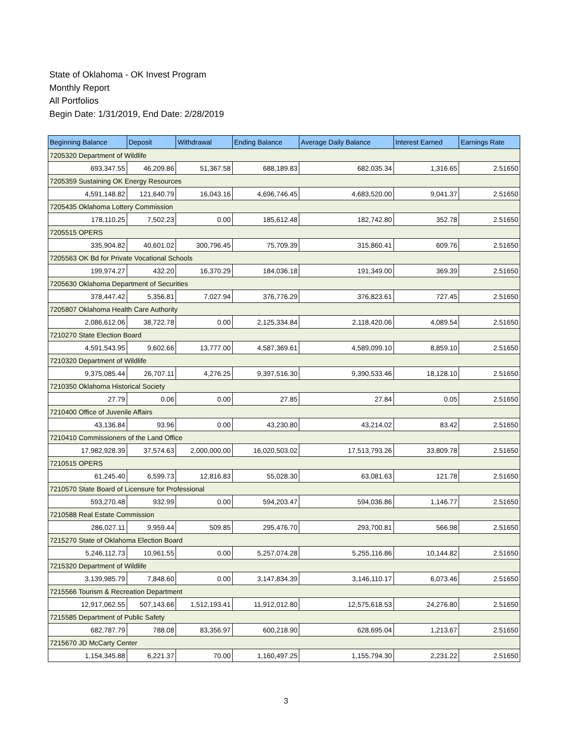State of Oklahoma - OK Invest Program
Monthly Report
All Portfolios
Begin Date: 1/31/2019, End Date: 2/28/2019
| Beginning Balance | Deposit | Withdrawal | Ending Balance | Average Daily Balance | Interest Earned | Earnings Rate |
| --- | --- | --- | --- | --- | --- | --- |
| 7205320 Department of Wildlife | | | | | | |
| 693,347.55 | 46,209.86 | 51,367.58 | 688,189.83 | 682,035.34 | 1,316.65 | 2.51650 |
| 7205359 Sustaining OK Energy Resources | | | | | | |
| 4,591,148.82 | 121,640.79 | 16,043.16 | 4,696,746.45 | 4,683,520.00 | 9,041.37 | 2.51650 |
| 7205435 Oklahoma Lottery Commission | | | | | | |
| 178,110.25 | 7,502.23 | 0.00 | 185,612.48 | 182,742.80 | 352.78 | 2.51650 |
| 7205515 OPERS | | | | | | |
| 335,904.82 | 40,601.02 | 300,796.45 | 75,709.39 | 315,860.41 | 609.76 | 2.51650 |
| 7205563 OK Bd for Private Vocational Schools | | | | | | |
| 199,974.27 | 432.20 | 16,370.29 | 184,036.18 | 191,349.00 | 369.39 | 2.51650 |
| 7205630 Oklahoma Department of Securities | | | | | | |
| 378,447.42 | 5,356.81 | 7,027.94 | 376,776.29 | 376,823.61 | 727.45 | 2.51650 |
| 7205807 Oklahoma Health Care Authority | | | | | | |
| 2,086,612.06 | 38,722.78 | 0.00 | 2,125,334.84 | 2,118,420.06 | 4,089.54 | 2.51650 |
| 7210270 State Election Board | | | | | | |
| 4,591,543.95 | 9,602.66 | 13,777.00 | 4,587,369.61 | 4,589,099.10 | 8,859.10 | 2.51650 |
| 7210320 Department of Wildlife | | | | | | |
| 9,375,085.44 | 26,707.11 | 4,276.25 | 9,397,516.30 | 9,390,533.46 | 18,128.10 | 2.51650 |
| 7210350 Oklahoma Historical Society | | | | | | |
| 27.79 | 0.06 | 0.00 | 27.85 | 27.84 | 0.05 | 2.51650 |
| 7210400 Office of Juvenile Affairs | | | | | | |
| 43,136.84 | 93.96 | 0.00 | 43,230.80 | 43,214.02 | 83.42 | 2.51650 |
| 7210410 Commissioners of the Land Office | | | | | | |
| 17,982,928.39 | 37,574.63 | 2,000,000.00 | 16,020,503.02 | 17,513,793.26 | 33,809.78 | 2.51650 |
| 7210515 OPERS | | | | | | |
| 61,245.40 | 6,599.73 | 12,816.83 | 55,028.30 | 63,081.63 | 121.78 | 2.51650 |
| 7210570 State Board of Licensure for Professional | | | | | | |
| 593,270.48 | 932.99 | 0.00 | 594,203.47 | 594,036.86 | 1,146.77 | 2.51650 |
| 7210588 Real Estate Commission | | | | | | |
| 286,027.11 | 9,959.44 | 509.85 | 295,476.70 | 293,700.81 | 566.98 | 2.51650 |
| 7215270 State of Oklahoma Election Board | | | | | | |
| 5,246,112.73 | 10,961.55 | 0.00 | 5,257,074.28 | 5,255,116.86 | 10,144.82 | 2.51650 |
| 7215320 Department of Wildlife | | | | | | |
| 3,139,985.79 | 7,848.60 | 0.00 | 3,147,834.39 | 3,146,110.17 | 6,073.46 | 2.51650 |
| 7215566 Tourism & Recreation Department | | | | | | |
| 12,917,062.55 | 507,143.66 | 1,512,193.41 | 11,912,012.80 | 12,575,618.53 | 24,276.80 | 2.51650 |
| 7215585 Department of Public Safety | | | | | | |
| 682,787.79 | 788.08 | 83,356.97 | 600,218.90 | 628,695.04 | 1,213.67 | 2.51650 |
| 7215670 JD McCarty Center | | | | | | |
| 1,154,345.88 | 6,221.37 | 70.00 | 1,160,497.25 | 1,155,794.30 | 2,231.22 | 2.51650 |
3